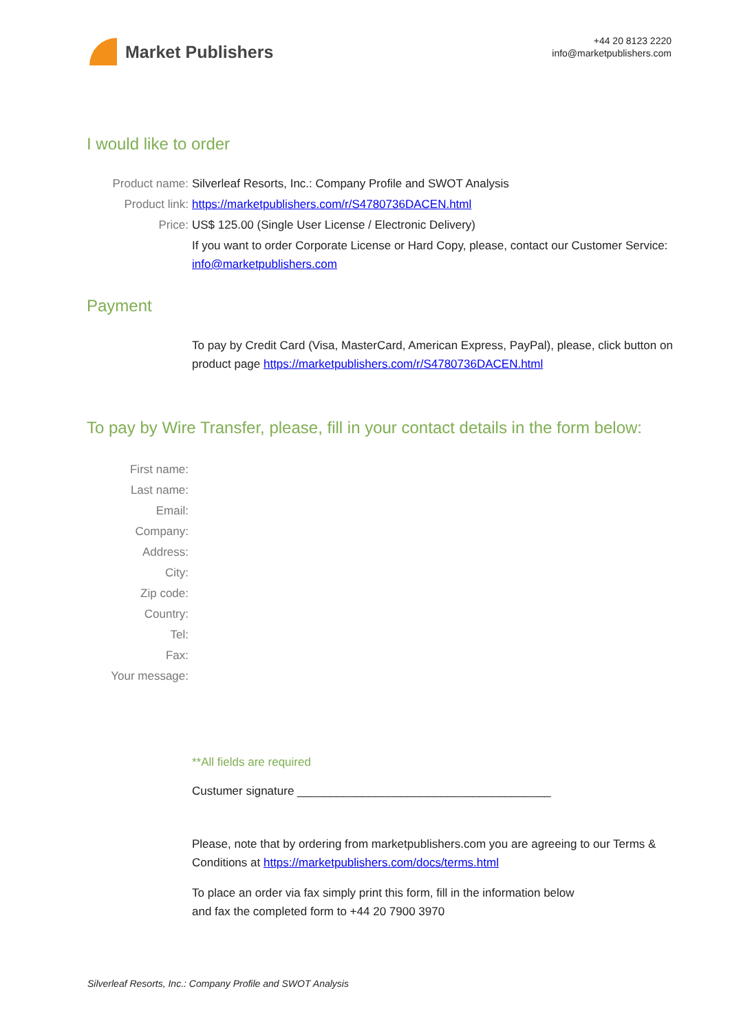Market Publishers
+44 20 8123 2220
info@marketpublishers.com
I would like to order
Product name: Silverleaf Resorts, Inc.: Company Profile and SWOT Analysis
Product link: https://marketpublishers.com/r/S4780736DACEN.html
Price: US$ 125.00 (Single User License / Electronic Delivery)
If you want to order Corporate License or Hard Copy, please, contact our Customer Service:
info@marketpublishers.com
Payment
To pay by Credit Card (Visa, MasterCard, American Express, PayPal), please, click button on product page https://marketpublishers.com/r/S4780736DACEN.html
To pay by Wire Transfer, please, fill in your contact details in the form below:
First name:
Last name:
Email:
Company:
Address:
City:
Zip code:
Country:
Tel:
Fax:
Your message:
**All fields are required
Custumer signature _______________________________________
Please, note that by ordering from marketpublishers.com you are agreeing to our Terms & Conditions at https://marketpublishers.com/docs/terms.html
To place an order via fax simply print this form, fill in the information below
and fax the completed form to +44 20 7900 3970
Silverleaf Resorts, Inc.: Company Profile and SWOT Analysis